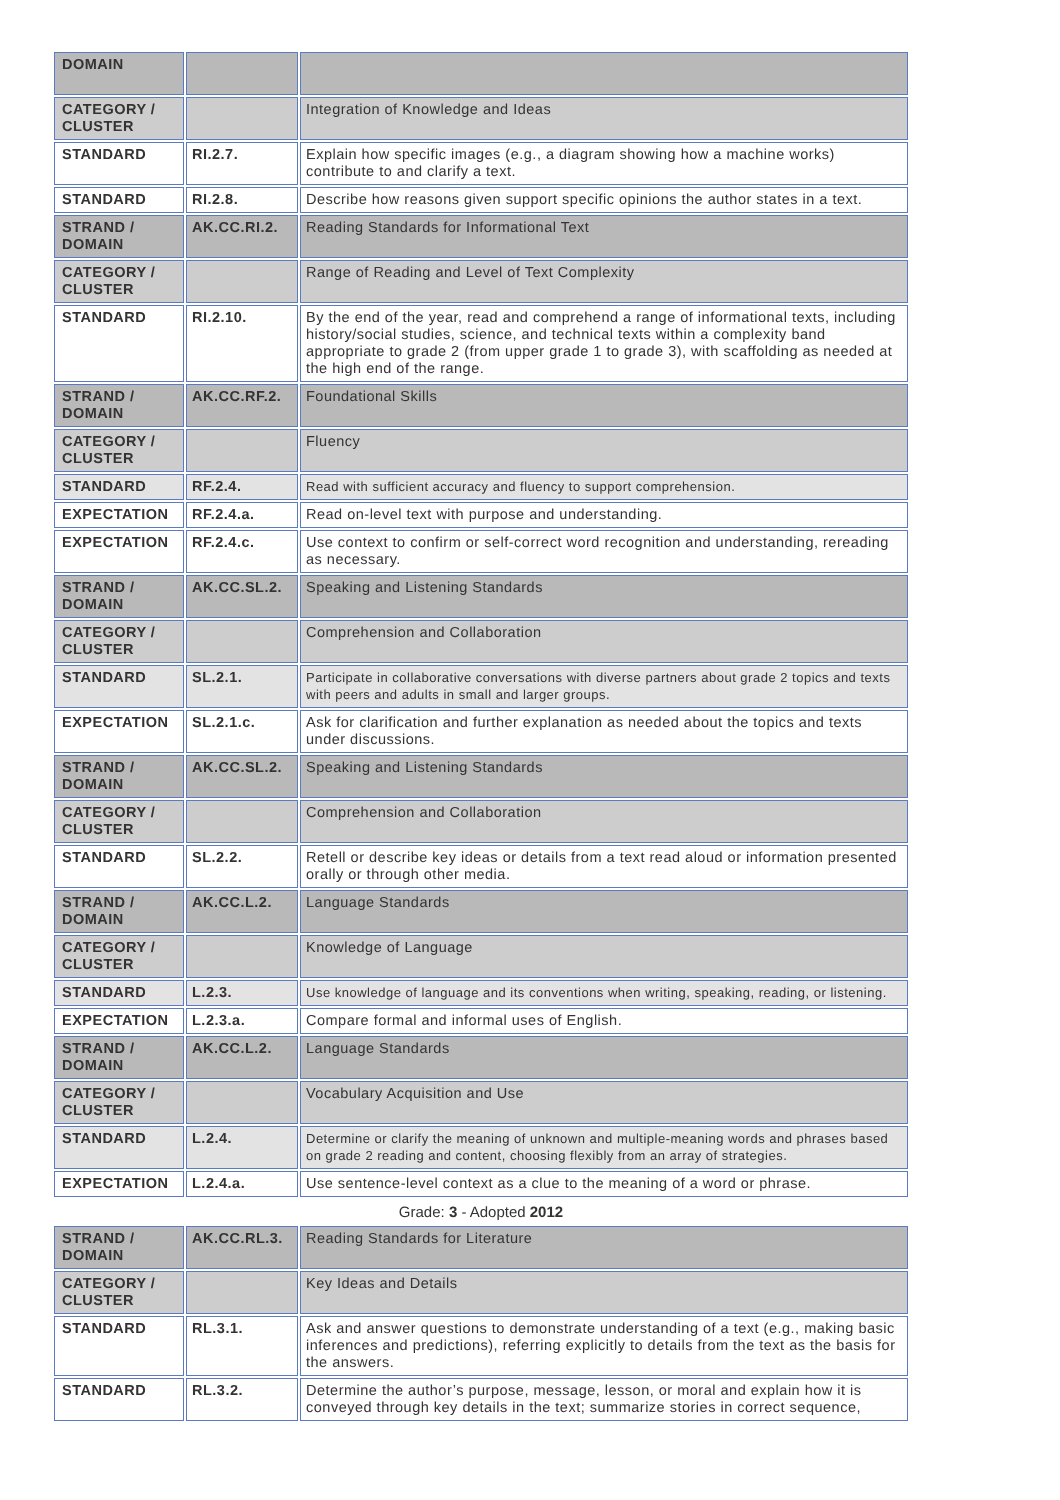| DOMAIN | | |
| CATEGORY / CLUSTER | | Integration of Knowledge and Ideas |
| STANDARD | RI.2.7. | Explain how specific images (e.g., a diagram showing how a machine works) contribute to and clarify a text. |
| STANDARD | RI.2.8. | Describe how reasons given support specific opinions the author states in a text. |
| STRAND / DOMAIN | AK.CC.RI.2. | Reading Standards for Informational Text |
| CATEGORY / CLUSTER | | Range of Reading and Level of Text Complexity |
| STANDARD | RI.2.10. | By the end of the year, read and comprehend a range of informational texts, including history/social studies, science, and technical texts within a complexity band appropriate to grade 2 (from upper grade 1 to grade 3), with scaffolding as needed at the high end of the range. |
| STRAND / DOMAIN | AK.CC.RF.2. | Foundational Skills |
| CATEGORY / CLUSTER | | Fluency |
| STANDARD | RF.2.4. | Read with sufficient accuracy and fluency to support comprehension. |
| EXPECTATION | RF.2.4.a. | Read on-level text with purpose and understanding. |
| EXPECTATION | RF.2.4.c. | Use context to confirm or self-correct word recognition and understanding, rereading as necessary. |
| STRAND / DOMAIN | AK.CC.SL.2. | Speaking and Listening Standards |
| CATEGORY / CLUSTER | | Comprehension and Collaboration |
| STANDARD | SL.2.1. | Participate in collaborative conversations with diverse partners about grade 2 topics and texts with peers and adults in small and larger groups. |
| EXPECTATION | SL.2.1.c. | Ask for clarification and further explanation as needed about the topics and texts under discussions. |
| STRAND / DOMAIN | AK.CC.SL.2. | Speaking and Listening Standards |
| CATEGORY / CLUSTER | | Comprehension and Collaboration |
| STANDARD | SL.2.2. | Retell or describe key ideas or details from a text read aloud or information presented orally or through other media. |
| STRAND / DOMAIN | AK.CC.L.2. | Language Standards |
| CATEGORY / CLUSTER | | Knowledge of Language |
| STANDARD | L.2.3. | Use knowledge of language and its conventions when writing, speaking, reading, or listening. |
| EXPECTATION | L.2.3.a. | Compare formal and informal uses of English. |
| STRAND / DOMAIN | AK.CC.L.2. | Language Standards |
| CATEGORY / CLUSTER | | Vocabulary Acquisition and Use |
| STANDARD | L.2.4. | Determine or clarify the meaning of unknown and multiple-meaning words and phrases based on grade 2 reading and content, choosing flexibly from an array of strategies. |
| EXPECTATION | L.2.4.a. | Use sentence-level context as a clue to the meaning of a word or phrase. |
Grade: 3 - Adopted 2012
| STRAND / DOMAIN | AK.CC.RL.3. | Reading Standards for Literature |
| CATEGORY / CLUSTER | | Key Ideas and Details |
| STANDARD | RL.3.1. | Ask and answer questions to demonstrate understanding of a text (e.g., making basic inferences and predictions), referring explicitly to details from the text as the basis for the answers. |
| STANDARD | RL.3.2. | Determine the author’s purpose, message, lesson, or moral and explain how it is conveyed through key details in the text; summarize stories in correct sequence, |